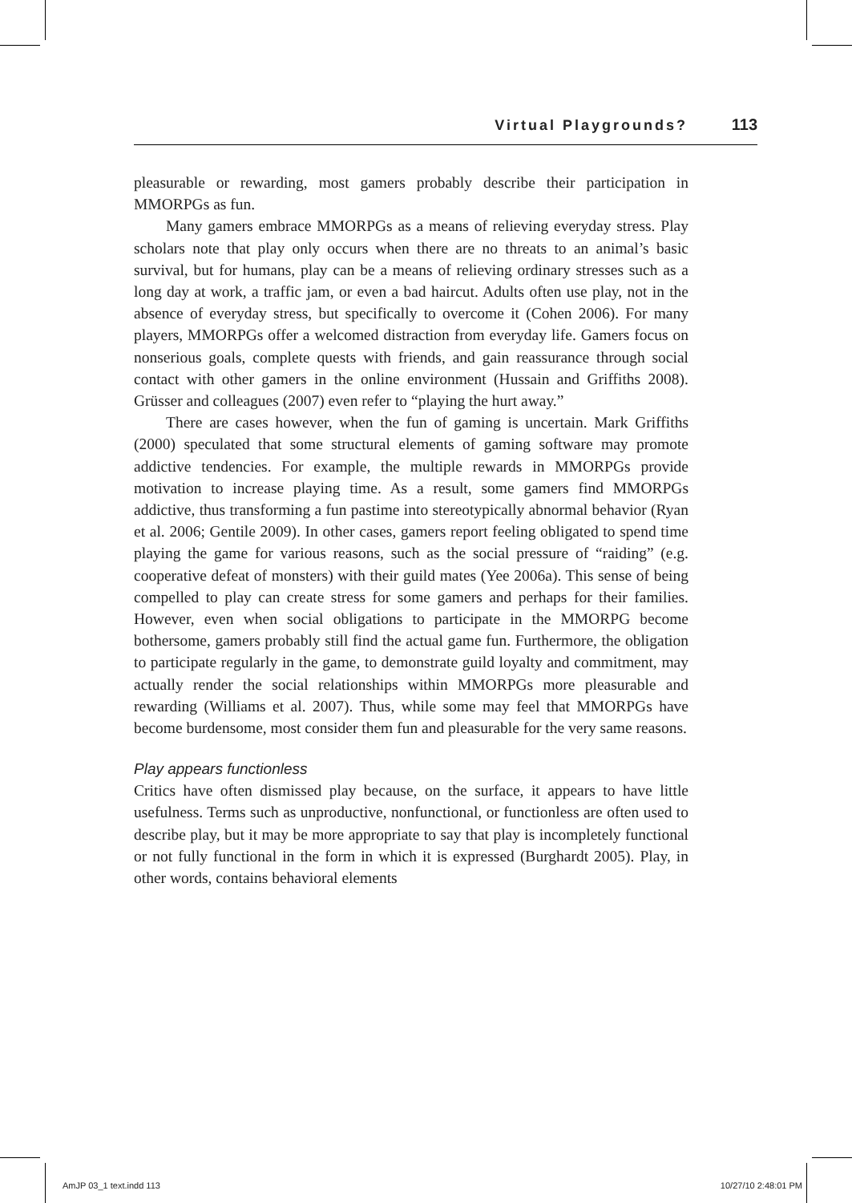Virtual Playgrounds? 113
pleasurable or rewarding, most gamers probably describe their participation in MMORPGs as fun.
Many gamers embrace MMORPGs as a means of relieving everyday stress. Play scholars note that play only occurs when there are no threats to an animal’s basic survival, but for humans, play can be a means of relieving ordinary stresses such as a long day at work, a traffic jam, or even a bad haircut. Adults often use play, not in the absence of everyday stress, but specifically to overcome it (Cohen 2006). For many players, MMORPGs offer a welcomed distraction from everyday life. Gamers focus on nonserious goals, complete quests with friends, and gain reassurance through social contact with other gamers in the online environment (Hussain and Griffiths 2008). Grüsser and colleagues (2007) even refer to “playing the hurt away.”
There are cases however, when the fun of gaming is uncertain. Mark Griffiths (2000) speculated that some structural elements of gaming software may promote addictive tendencies. For example, the multiple rewards in MMORPGs provide motivation to increase playing time. As a result, some gamers find MMORPGs addictive, thus transforming a fun pastime into stereotypically abnormal behavior (Ryan et al. 2006; Gentile 2009). In other cases, gamers report feeling obligated to spend time playing the game for various reasons, such as the social pressure of “raiding” (e.g. cooperative defeat of monsters) with their guild mates (Yee 2006a). This sense of being compelled to play can create stress for some gamers and perhaps for their families. However, even when social obligations to participate in the MMORPG become bothersome, gamers probably still find the actual game fun. Furthermore, the obligation to participate regularly in the game, to demonstrate guild loyalty and commitment, may actually render the social relationships within MMORPGs more pleasurable and rewarding (Williams et al. 2007). Thus, while some may feel that MMORPGs have become burdensome, most consider them fun and pleasurable for the very same reasons.
Play appears functionless
Critics have often dismissed play because, on the surface, it appears to have little usefulness. Terms such as unproductive, nonfunctional, or functionless are often used to describe play, but it may be more appropriate to say that play is incompletely functional or not fully functional in the form in which it is expressed (Burghardt 2005). Play, in other words, contains behavioral elements
AmJP 03_1 text.indd 113 10/27/10 2:48:01 PM